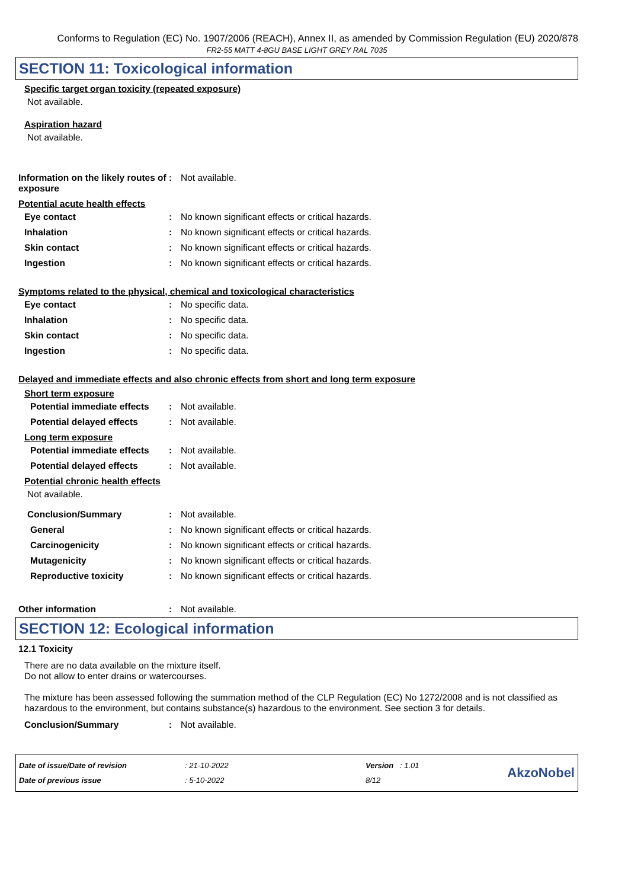Conforms to Regulation (EC) No. 1907/2006 (REACH), Annex II, as amended by Commission Regulation (EU) 2020/878
FR2-55 MATT 4-8GU BASE LIGHT GREY RAL 7035
SECTION 11: Toxicological information
Specific target organ toxicity (repeated exposure)
Not available.
Aspiration hazard
Not available.
Information on the likely routes of exposure
: Not available.
Potential acute health effects
Eye contact : No known significant effects or critical hazards.
Inhalation : No known significant effects or critical hazards.
Skin contact : No known significant effects or critical hazards.
Ingestion : No known significant effects or critical hazards.
Symptoms related to the physical, chemical and toxicological characteristics
Eye contact : No specific data.
Inhalation : No specific data.
Skin contact : No specific data.
Ingestion : No specific data.
Delayed and immediate effects and also chronic effects from short and long term exposure
Short term exposure
Potential immediate effects
: Not available.
Potential delayed effects : Not available.
Long term exposure
Potential immediate effects
: Not available.
Potential delayed effects : Not available.
Potential chronic health effects
Not available.
Conclusion/Summary : Not available.
General : No known significant effects or critical hazards.
Carcinogenicity : No known significant effects or critical hazards.
Mutagenicity : No known significant effects or critical hazards.
Reproductive toxicity : No known significant effects or critical hazards.
Other information : Not available.
SECTION 12: Ecological information
12.1 Toxicity
There are no data available on the mixture itself.
Do not allow to enter drains or watercourses.
The mixture has been assessed following the summation method of the CLP Regulation (EC) No 1272/2008 and is not classified as hazardous to the environment, but contains substance(s) hazardous to the environment. See section 3 for details.
Conclusion/Summary : Not available.
Date of issue/Date of revision
Date of previous issue
: 21-10-2022
: 5-10-2022
Version : 1.01
8/12
AkzoNobel